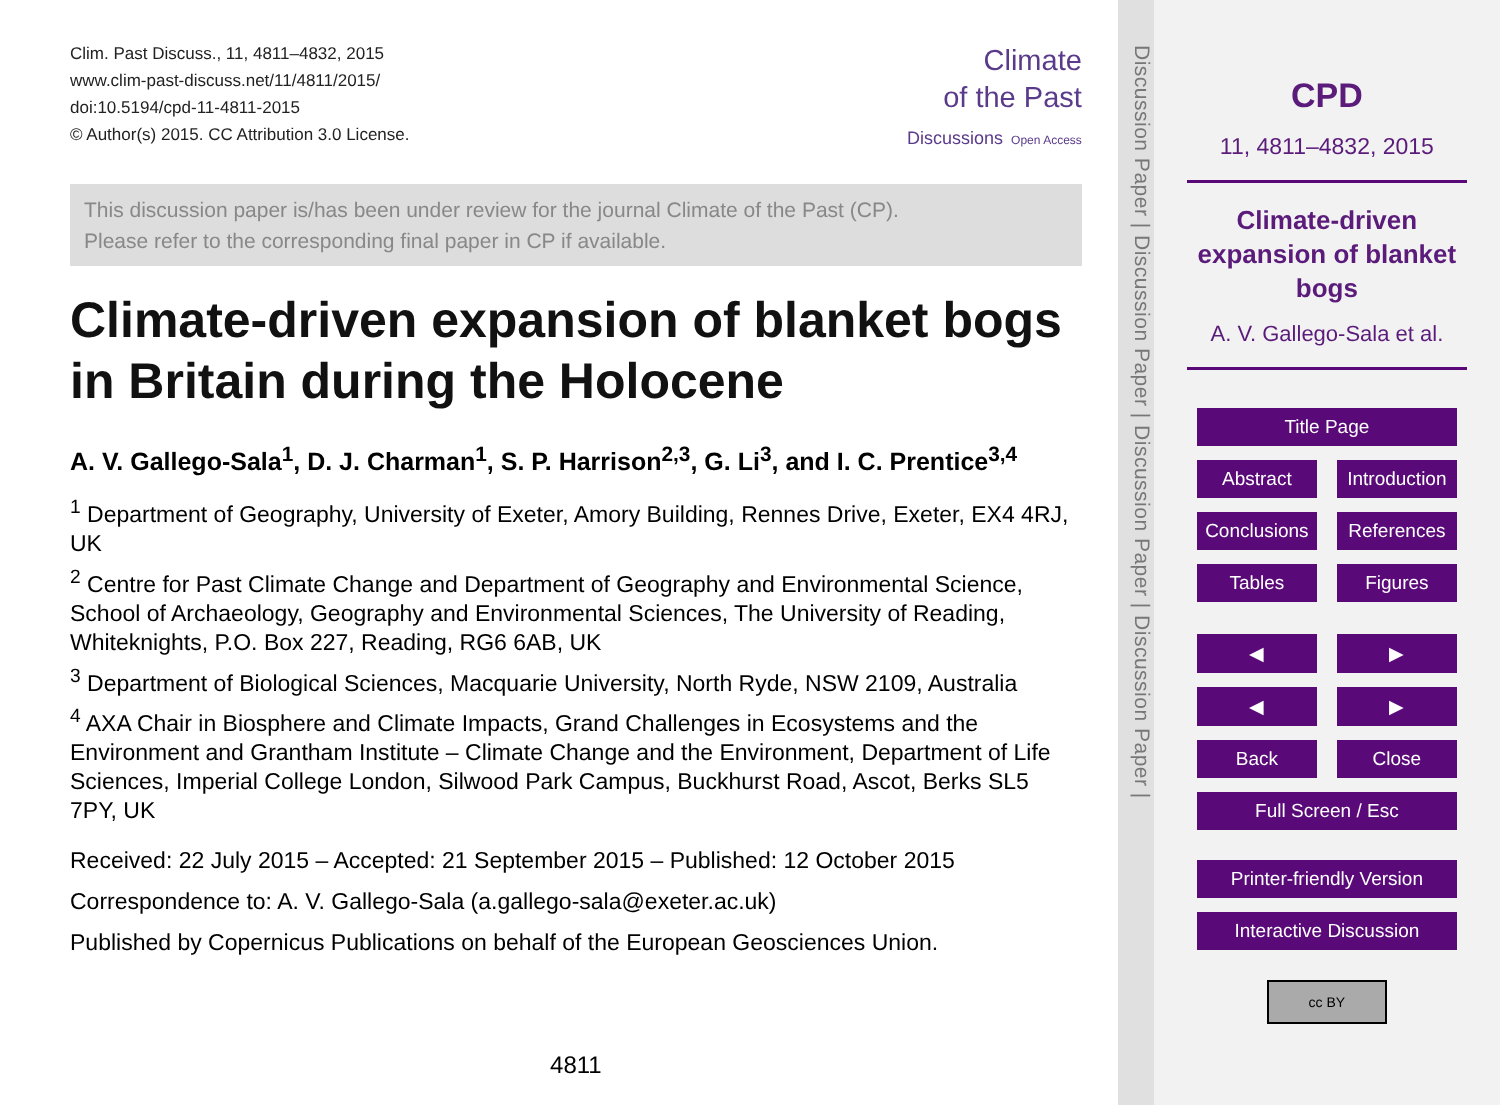Clim. Past Discuss., 11, 4811–4832, 2015
www.clim-past-discuss.net/11/4811/2015/
doi:10.5194/cpd-11-4811-2015
© Author(s) 2015. CC Attribution 3.0 License.
Climate
of the Past
Discussions Open Access
This discussion paper is/has been under review for the journal Climate of the Past (CP).
Please refer to the corresponding final paper in CP if available.
Climate-driven expansion of blanket bogs in Britain during the Holocene
A. V. Gallego-Sala<sup>1</sup>, D. J. Charman<sup>1</sup>, S. P. Harrison<sup>2,3</sup>, G. Li<sup>3</sup>, and I. C. Prentice<sup>3,4</sup>
<sup>1</sup> Department of Geography, University of Exeter, Amory Building, Rennes Drive, Exeter, EX4 4RJ, UK
<sup>2</sup> Centre for Past Climate Change and Department of Geography and Environmental Science, School of Archaeology, Geography and Environmental Sciences, The University of Reading, Whiteknights, P.O. Box 227, Reading, RG6 6AB, UK
<sup>3</sup> Department of Biological Sciences, Macquarie University, North Ryde, NSW 2109, Australia
<sup>4</sup> AXA Chair in Biosphere and Climate Impacts, Grand Challenges in Ecosystems and the Environment and Grantham Institute – Climate Change and the Environment, Department of Life Sciences, Imperial College London, Silwood Park Campus, Buckhurst Road, Ascot, Berks SL5 7PY, UK
Received: 22 July 2015 – Accepted: 21 September 2015 – Published: 12 October 2015
Correspondence to: A. V. Gallego-Sala (a.gallego-sala@exeter.ac.uk)
Published by Copernicus Publications on behalf of the European Geosciences Union.
4811
Discussion Paper | Discussion Paper | Discussion Paper | Discussion Paper |
CPD
11, 4811–4832, 2015
Climate-driven
expansion of blanket
bogs
A. V. Gallego-Sala et al.
Title Page
Abstract Introduction
Conclusions
References
Tables Figures
◀ ▶
◀ ▶
Back Close
Full Screen / Esc
Printer-friendly Version
Interactive Discussion
cc BY